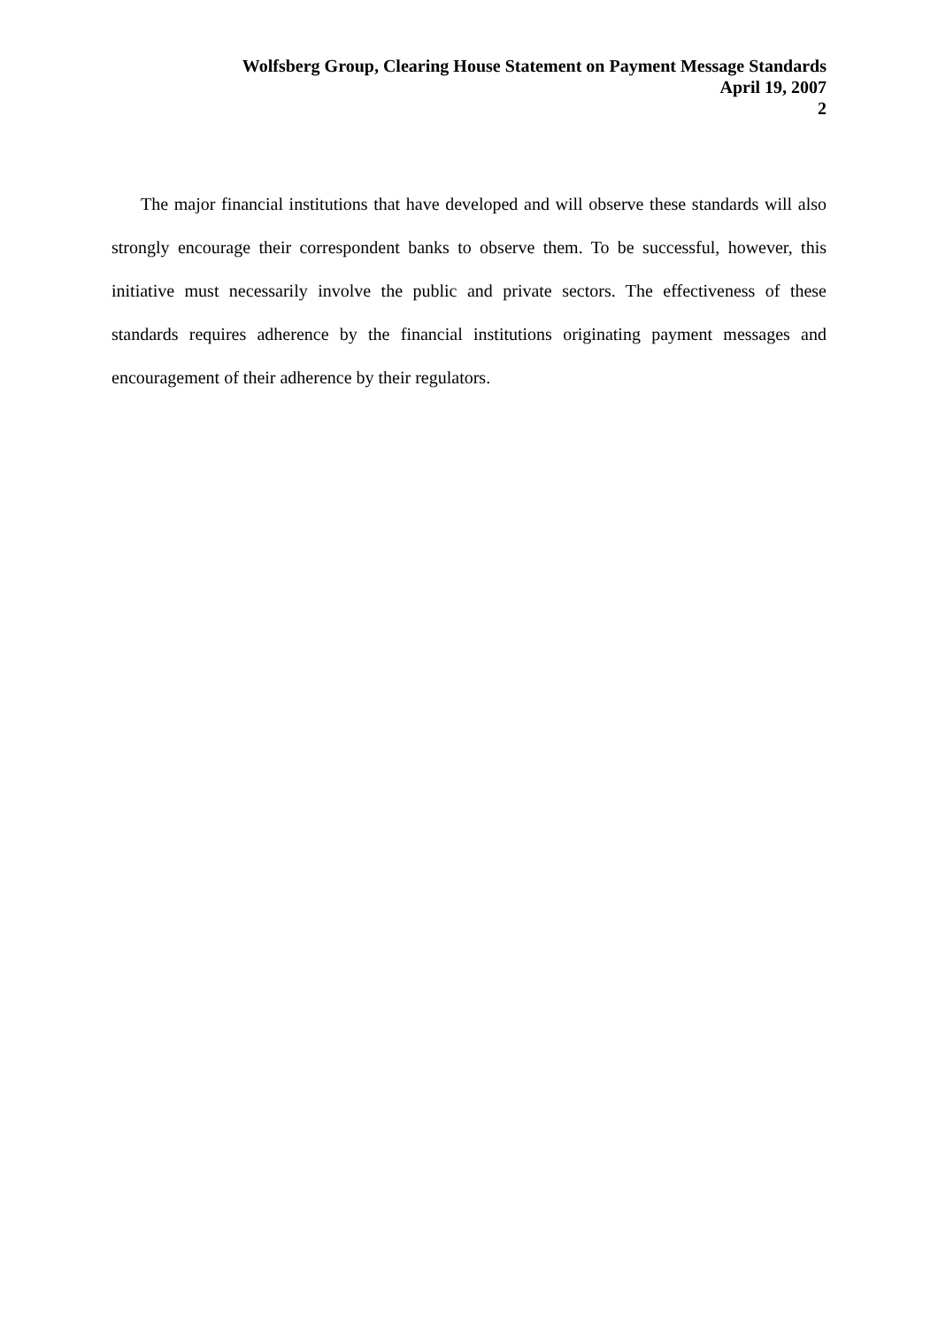Wolfsberg Group, Clearing House Statement on Payment Message Standards
April 19, 2007
2
The major financial institutions that have developed and will observe these standards will also strongly encourage their correspondent banks to observe them. To be successful, however, this initiative must necessarily involve the public and private sectors. The effectiveness of these standards requires adherence by the financial institutions originating payment messages and encouragement of their adherence by their regulators.